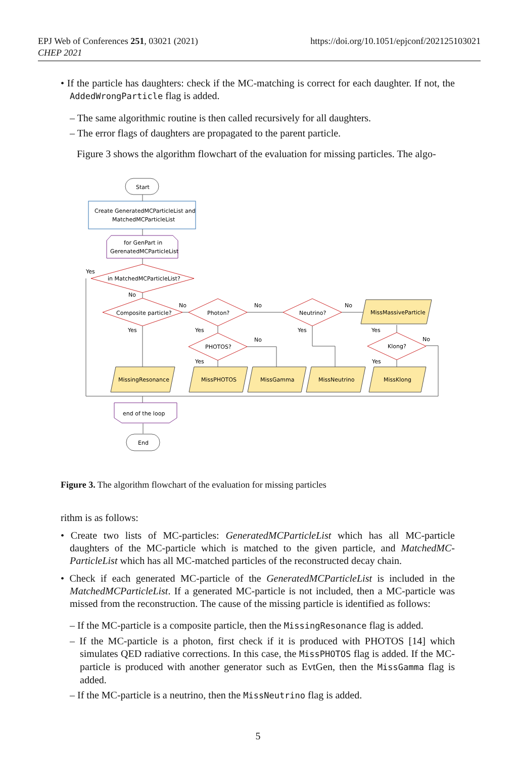https://doi.org/10.1051/epjconf/202125103021 EPJ Web of Conferences 251, 03021 (2021)
CHEP 2021
• If the particle has daughters: check if the MC-matching is correct for each daughter. If not, the AddedWrongParticle flag is added.
– The same algorithmic routine is then called recursively for all daughters.
– The error flags of daughters are propagated to the parent particle.
Figure 3 shows the algorithm flowchart of the evaluation for missing particles. The algo-
Start
Create GeneratedMCParticleList and
MatchedMCParticleList
for GenPart in
GerenatedMCParticleList
Yes
in MatchedMCParticleList?
No
No
No
No
Composite particle?
Photon?
Neutrino?
MissMassiveParticle
Yes
Yes
Yes
Yes
No
No
PHOTOS?
Klong?
Yes
Yes
MissingResonance
MissPHOTOS
MissGamma
MissNeutrino
MissKlong
end of the loop
End
Figure 3. The algorithm flowchart of the evaluation for missing particles
rithm is as follows:
• Create two lists of MC-particles: GeneratedMCParticleList which has all MC-particle daughters of the MC-particle which is matched to the given particle, and MatchedMC-ParticleList which has all MC-matched particles of the reconstructed decay chain.
• Check if each generated MC-particle of the GeneratedMCParticleList is included in the MatchedMCParticleList. If a generated MC-particle is not included, then a MC-particle was missed from the reconstruction. The cause of the missing particle is identified as follows:
– If the MC-particle is a composite particle, then the MissingResonance flag is added.
– If the MC-particle is a photon, first check if it is produced with PHOTOS [14] which simulates QED radiative corrections. In this case, the MissPHOTOS flag is added. If the MC-particle is produced with another generator such as EvtGen, then the MissGamma flag is added.
– If the MC-particle is a neutrino, then the MissNeutrino flag is added.
5